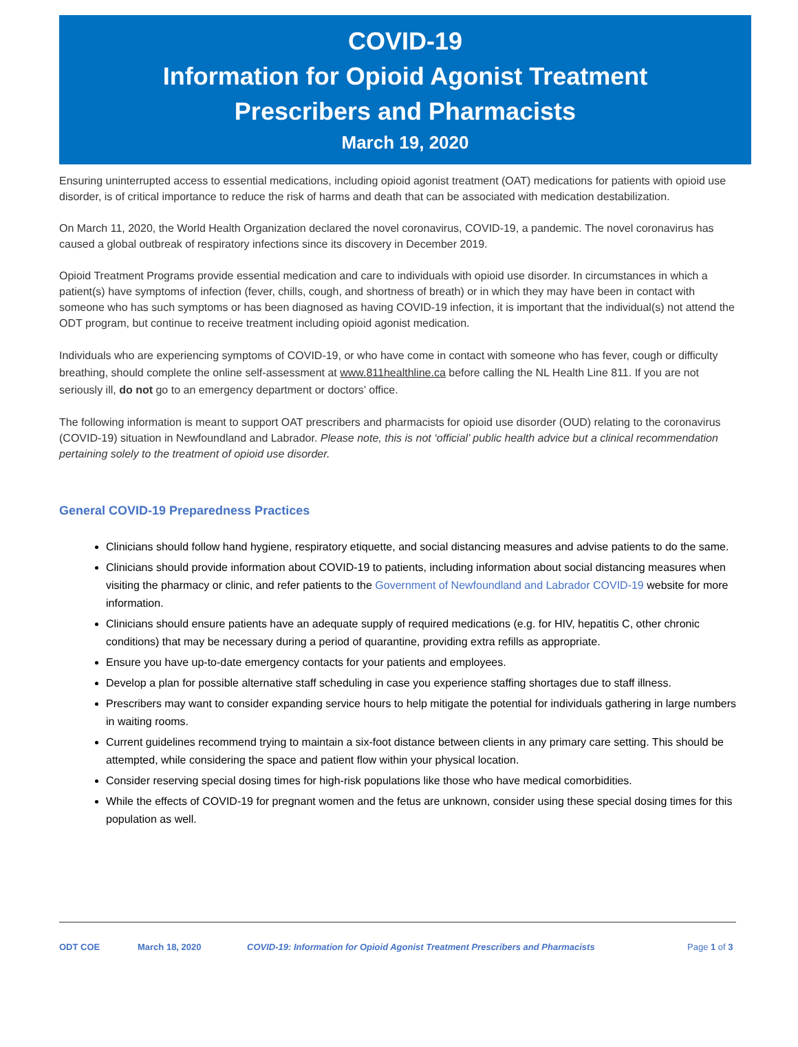COVID-19
Information for Opioid Agonist Treatment
Prescribers and Pharmacists
March 19, 2020
Ensuring uninterrupted access to essential medications, including opioid agonist treatment (OAT) medications for patients with opioid use disorder, is of critical importance to reduce the risk of harms and death that can be associated with medication destabilization.
On March 11, 2020, the World Health Organization declared the novel coronavirus, COVID-19, a pandemic. The novel coronavirus has caused a global outbreak of respiratory infections since its discovery in December 2019.
Opioid Treatment Programs provide essential medication and care to individuals with opioid use disorder. In circumstances in which a patient(s) have symptoms of infection (fever, chills, cough, and shortness of breath) or in which they may have been in contact with someone who has such symptoms or has been diagnosed as having COVID-19 infection, it is important that the individual(s) not attend the ODT program, but continue to receive treatment including opioid agonist medication.
Individuals who are experiencing symptoms of COVID-19, or who have come in contact with someone who has fever, cough or difficulty breathing, should complete the online self-assessment at www.811healthline.ca before calling the NL Health Line 811. If you are not seriously ill, do not go to an emergency department or doctors’ office.
The following information is meant to support OAT prescribers and pharmacists for opioid use disorder (OUD) relating to the coronavirus (COVID-19) situation in Newfoundland and Labrador. Please note, this is not ‘official’ public health advice but a clinical recommendation pertaining solely to the treatment of opioid use disorder.
General COVID-19 Preparedness Practices
Clinicians should follow hand hygiene, respiratory etiquette, and social distancing measures and advise patients to do the same.
Clinicians should provide information about COVID-19 to patients, including information about social distancing measures when visiting the pharmacy or clinic, and refer patients to the Government of Newfoundland and Labrador COVID-19 website for more information.
Clinicians should ensure patients have an adequate supply of required medications (e.g. for HIV, hepatitis C, other chronic conditions) that may be necessary during a period of quarantine, providing extra refills as appropriate.
Ensure you have up-to-date emergency contacts for your patients and employees.
Develop a plan for possible alternative staff scheduling in case you experience staffing shortages due to staff illness.
Prescribers may want to consider expanding service hours to help mitigate the potential for individuals gathering in large numbers in waiting rooms.
Current guidelines recommend trying to maintain a six-foot distance between clients in any primary care setting. This should be attempted, while considering the space and patient flow within your physical location.
Consider reserving special dosing times for high-risk populations like those who have medical comorbidities.
While the effects of COVID-19 for pregnant women and the fetus are unknown, consider using these special dosing times for this population as well.
ODT COE March 18, 2020 COVID-19: Information for Opioid Agonist Treatment Prescribers and Pharmacists Page 1 of 3